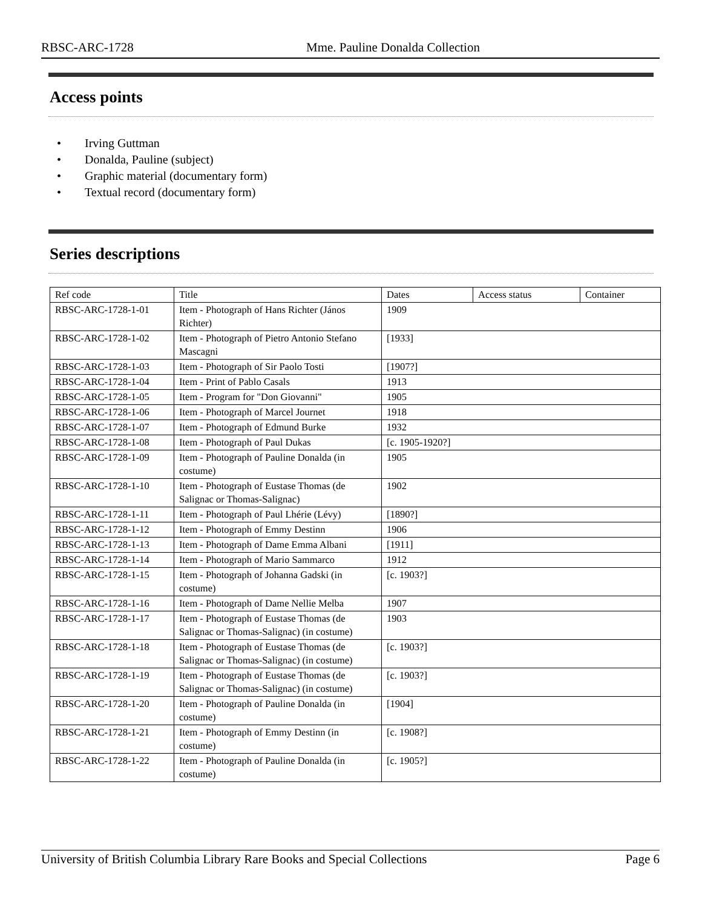RBSC-ARC-1728 Mme. Pauline Donalda Collection
Access points
• Irving Guttman
• Donalda, Pauline (subject)
• Graphic material (documentary form)
• Textual record (documentary form)
Series descriptions
| Ref code | Title | Dates | Access status | Container |
| --- | --- | --- | --- | --- |
| RBSC-ARC-1728-1-01 | Item - Photograph of Hans Richter (János Richter) | 1909 | | |
| RBSC-ARC-1728-1-02 | Item - Photograph of Pietro Antonio Stefano Mascagni | [1933] | | |
| RBSC-ARC-1728-1-03 | Item - Photograph of Sir Paolo Tosti | [1907?] | | |
| RBSC-ARC-1728-1-04 | Item - Print of Pablo Casals | 1913 | | |
| RBSC-ARC-1728-1-05 | Item - Program for "Don Giovanni" | 1905 | | |
| RBSC-ARC-1728-1-06 | Item - Photograph of Marcel Journet | 1918 | | |
| RBSC-ARC-1728-1-07 | Item - Photograph of Edmund Burke | 1932 | | |
| RBSC-ARC-1728-1-08 | Item - Photograph of Paul Dukas | [c. 1905-1920?] | | |
| RBSC-ARC-1728-1-09 | Item - Photograph of Pauline Donalda (in costume) | 1905 | | |
| RBSC-ARC-1728-1-10 | Item - Photograph of Eustase Thomas (de Salignac or Thomas-Salignac) | 1902 | | |
| RBSC-ARC-1728-1-11 | Item - Photograph of Paul Lhérie (Lévy) | [1890?] | | |
| RBSC-ARC-1728-1-12 | Item - Photograph of Emmy Destinn | 1906 | | |
| RBSC-ARC-1728-1-13 | Item - Photograph of Dame Emma Albani | [1911] | | |
| RBSC-ARC-1728-1-14 | Item - Photograph of Mario Sammarco | 1912 | | |
| RBSC-ARC-1728-1-15 | Item - Photograph of Johanna Gadski (in costume) | [c. 1903?] | | |
| RBSC-ARC-1728-1-16 | Item - Photograph of Dame Nellie Melba | 1907 | | |
| RBSC-ARC-1728-1-17 | Item - Photograph of Eustase Thomas (de Salignac or Thomas-Salignac) (in costume) | 1903 | | |
| RBSC-ARC-1728-1-18 | Item - Photograph of Eustase Thomas (de Salignac or Thomas-Salignac) (in costume) | [c. 1903?] | | |
| RBSC-ARC-1728-1-19 | Item - Photograph of Eustase Thomas (de Salignac or Thomas-Salignac) (in costume) | [c. 1903?] | | |
| RBSC-ARC-1728-1-20 | Item - Photograph of Pauline Donalda (in costume) | [1904] | | |
| RBSC-ARC-1728-1-21 | Item - Photograph of Emmy Destinn (in costume) | [c. 1908?] | | |
| RBSC-ARC-1728-1-22 | Item - Photograph of Pauline Donalda (in costume) | [c. 1905?] | | |
University of British Columbia Library Rare Books and Special Collections Page 6